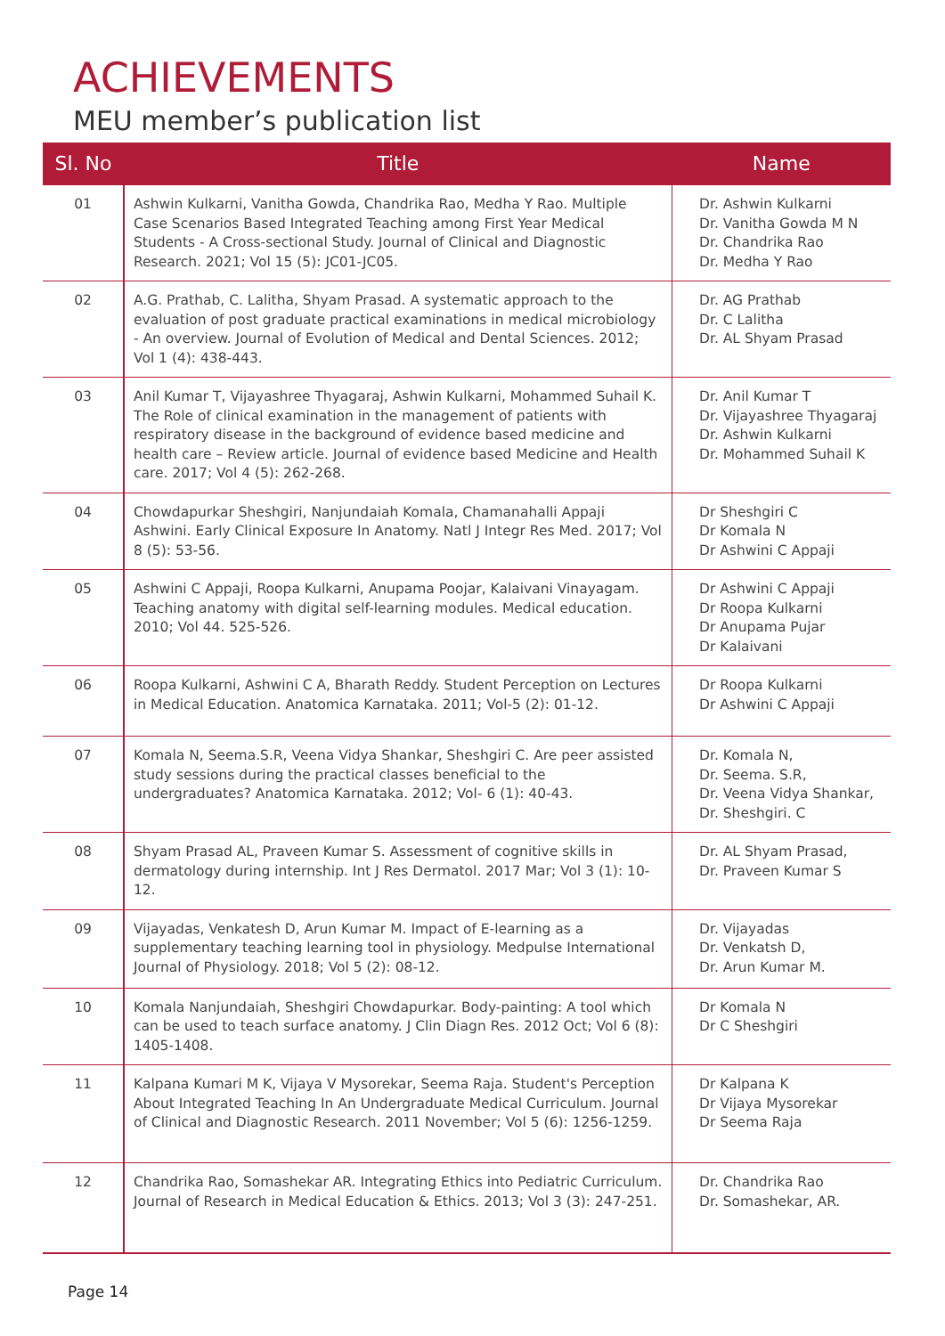ACHIEVEMENTS
MEU member’s publication list
| Sl. No | Title | Name |
| --- | --- | --- |
| 01 | Ashwin Kulkarni, Vanitha Gowda, Chandrika Rao, Medha Y Rao. Multiple Case Scenarios Based Integrated Teaching among First Year Medical Students - A Cross-sectional Study. Journal of Clinical and Diagnostic Research. 2021; Vol 15 (5): JC01-JC05. | Dr. Ashwin Kulkarni Dr. Vanitha Gowda M N Dr. Chandrika Rao Dr. Medha Y Rao |
| 02 | A.G. Prathab, C. Lalitha, Shyam Prasad. A systematic approach to the evaluation of post graduate practical examinations in medical microbiology - An overview. Journal of Evolution of Medical and Dental Sciences. 2012; Vol 1 (4): 438-443. | Dr. AG Prathab Dr. C Lalitha Dr. AL Shyam Prasad |
| 03 | Anil Kumar T, Vijayashree Thyagaraj, Ashwin Kulkarni, Mohammed Suhail K. The Role of clinical examination in the management of patients with respiratory disease in the background of evidence based medicine and health care – Review article. Journal of evidence based Medicine and Health care. 2017; Vol 4 (5): 262-268. | Dr. Anil Kumar T Dr. Vijayashree Thyagaraj Dr. Ashwin Kulkarni Dr. Mohammed Suhail K |
| 04 | Chowdapurkar Sheshgiri, Nanjundaiah Komala, Chamanahalli Appaji Ashwini. Early Clinical Exposure In Anatomy. Natl J Integr Res Med. 2017; Vol 8 (5): 53-56. | Dr Sheshgiri C Dr Komala N Dr Ashwini C Appaji |
| 05 | Ashwini C Appaji, Roopa Kulkarni, Anupama Poojar, Kalaivani Vinayagam. Teaching anatomy with digital self-learning modules. Medical education. 2010; Vol 44. 525-526. | Dr Ashwini C Appaji Dr Roopa Kulkarni Dr Anupama Pujar Dr Kalaivani |
| 06 | Roopa Kulkarni, Ashwini C A, Bharath Reddy. Student Perception on Lectures in Medical Education. Anatomica Karnataka. 2011; Vol-5 (2): 01-12. | Dr Roopa Kulkarni Dr Ashwini C Appaji |
| 07 | Komala N, Seema.S.R, Veena Vidya Shankar, Sheshgiri C. Are peer assisted study sessions during the practical classes beneficial to the undergraduates? Anatomica Karnataka. 2012; Vol- 6 (1): 40-43. | Dr. Komala N, Dr. Seema. S.R, Dr. Veena Vidya Shankar, Dr. Sheshgiri. C |
| 08 | Shyam Prasad AL, Praveen Kumar S. Assessment of cognitive skills in dermatology during internship. Int J Res Dermatol. 2017 Mar; Vol 3 (1): 10-12. | Dr. AL Shyam Prasad, Dr. Praveen Kumar S |
| 09 | Vijayadas, Venkatesh D, Arun Kumar M. Impact of E-learning as a supplementary teaching learning tool in physiology. Medpulse International Journal of Physiology. 2018; Vol 5 (2): 08-12. | Dr. Vijayadas Dr. Venkatsh D, Dr. Arun Kumar M. |
| 10 | Komala Nanjundaiah, Sheshgiri Chowdapurkar. Body-painting: A tool which can be used to teach surface anatomy. J Clin Diagn Res. 2012 Oct; Vol 6 (8): 1405-1408. | Dr Komala N Dr C Sheshgiri |
| 11 | Kalpana Kumari M K, Vijaya V Mysorekar, Seema Raja. Student's Perception About Integrated Teaching In An Undergraduate Medical Curriculum. Journal of Clinical and Diagnostic Research. 2011 November; Vol 5 (6): 1256-1259. | Dr Kalpana K Dr Vijaya Mysorekar Dr Seema Raja |
| 12 | Chandrika Rao, Somashekar AR. Integrating Ethics into Pediatric Curriculum. Journal of Research in Medical Education & Ethics. 2013; Vol 3 (3): 247-251. | Dr. Chandrika Rao Dr. Somashekar, AR. |
Page 14